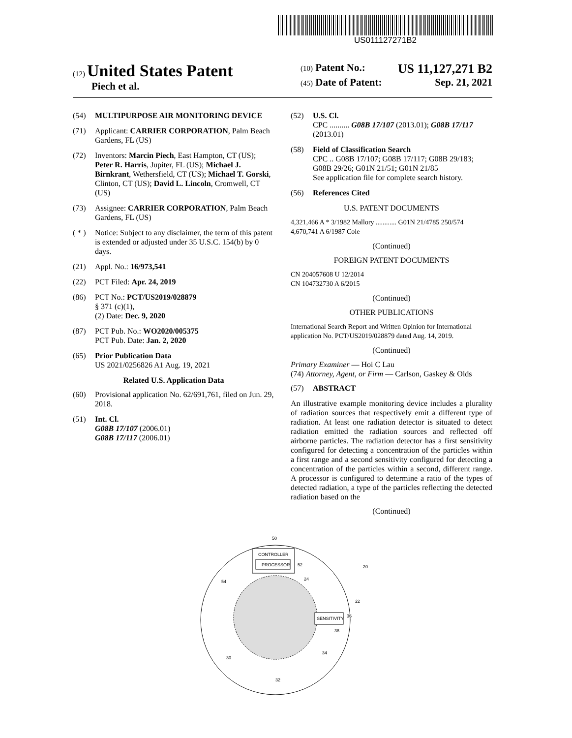US011127271B2
(12) United States Patent
Piech et al.
(10) Patent No.: US 11,127,271 B2
(45) Date of Patent: Sep. 21, 2021
(54) MULTIPURPOSE AIR MONITORING DEVICE
(71) Applicant: CARRIER CORPORATION, Palm Beach Gardens, FL (US)
(72) Inventors: Marcin Piech, East Hampton, CT (US); Peter R. Harris, Jupiter, FL (US); Michael J. Birnkrant, Wethersfield, CT (US); Michael T. Gorski, Clinton, CT (US); David L. Lincoln, Cromwell, CT (US)
(73) Assignee: CARRIER CORPORATION, Palm Beach Gardens, FL (US)
( * ) Notice: Subject to any disclaimer, the term of this patent is extended or adjusted under 35 U.S.C. 154(b) by 0 days.
(21) Appl. No.: 16/973,541
(22) PCT Filed: Apr. 24, 2019
(86) PCT No.: PCT/US2019/028879
§ 371 (c)(1),
(2) Date: Dec. 9, 2020
(87) PCT Pub. No.: WO2020/005375
PCT Pub. Date: Jan. 2, 2020
(65) Prior Publication Data
US 2021/0256826 A1 Aug. 19, 2021
Related U.S. Application Data
(60) Provisional application No. 62/691,761, filed on Jun. 29, 2018.
(51) Int. Cl.
G08B 17/107 (2006.01)
G08B 17/117 (2006.01)
(52) U.S. Cl.
CPC .......... G08B 17/107 (2013.01); G08B 17/117 (2013.01)
(58) Field of Classification Search
CPC .. G08B 17/107; G08B 17/117; G08B 29/183; G08B 29/26; G01N 21/51; G01N 21/85
See application file for complete search history.
(56) References Cited
U.S. PATENT DOCUMENTS
4,321,466 A * 3/1982 Mallory ............ G01N 21/4785 250/574
4,670,741 A 6/1987 Cole
(Continued)
FOREIGN PATENT DOCUMENTS
CN 204057608 U 12/2014
CN 104732730 A 6/2015
(Continued)
OTHER PUBLICATIONS
International Search Report and Written Opinion for International application No. PCT/US2019/028879 dated Aug. 14, 2019.
(Continued)
Primary Examiner — Hoi C Lau
(74) Attorney, Agent, or Firm — Carlson, Gaskey & Olds
(57) ABSTRACT
An illustrative example monitoring device includes a plurality of radiation sources that respectively emit a different type of radiation. At least one radiation detector is situated to detect radiation emitted the radiation sources and reflected off airborne particles. The radiation detector has a first sensitivity configured for detecting a concentration of the particles within a first range and a second sensitivity configured for detecting a concentration of the particles within a second, different range. A processor is configured to determine a ratio of the types of detected radiation, a type of the particles reflecting the detected radiation based on the
(Continued)
CONTROLLER
PROCESSOR
SENSITIVITY
50
52
20
22
24
36
38
34
30
32
54